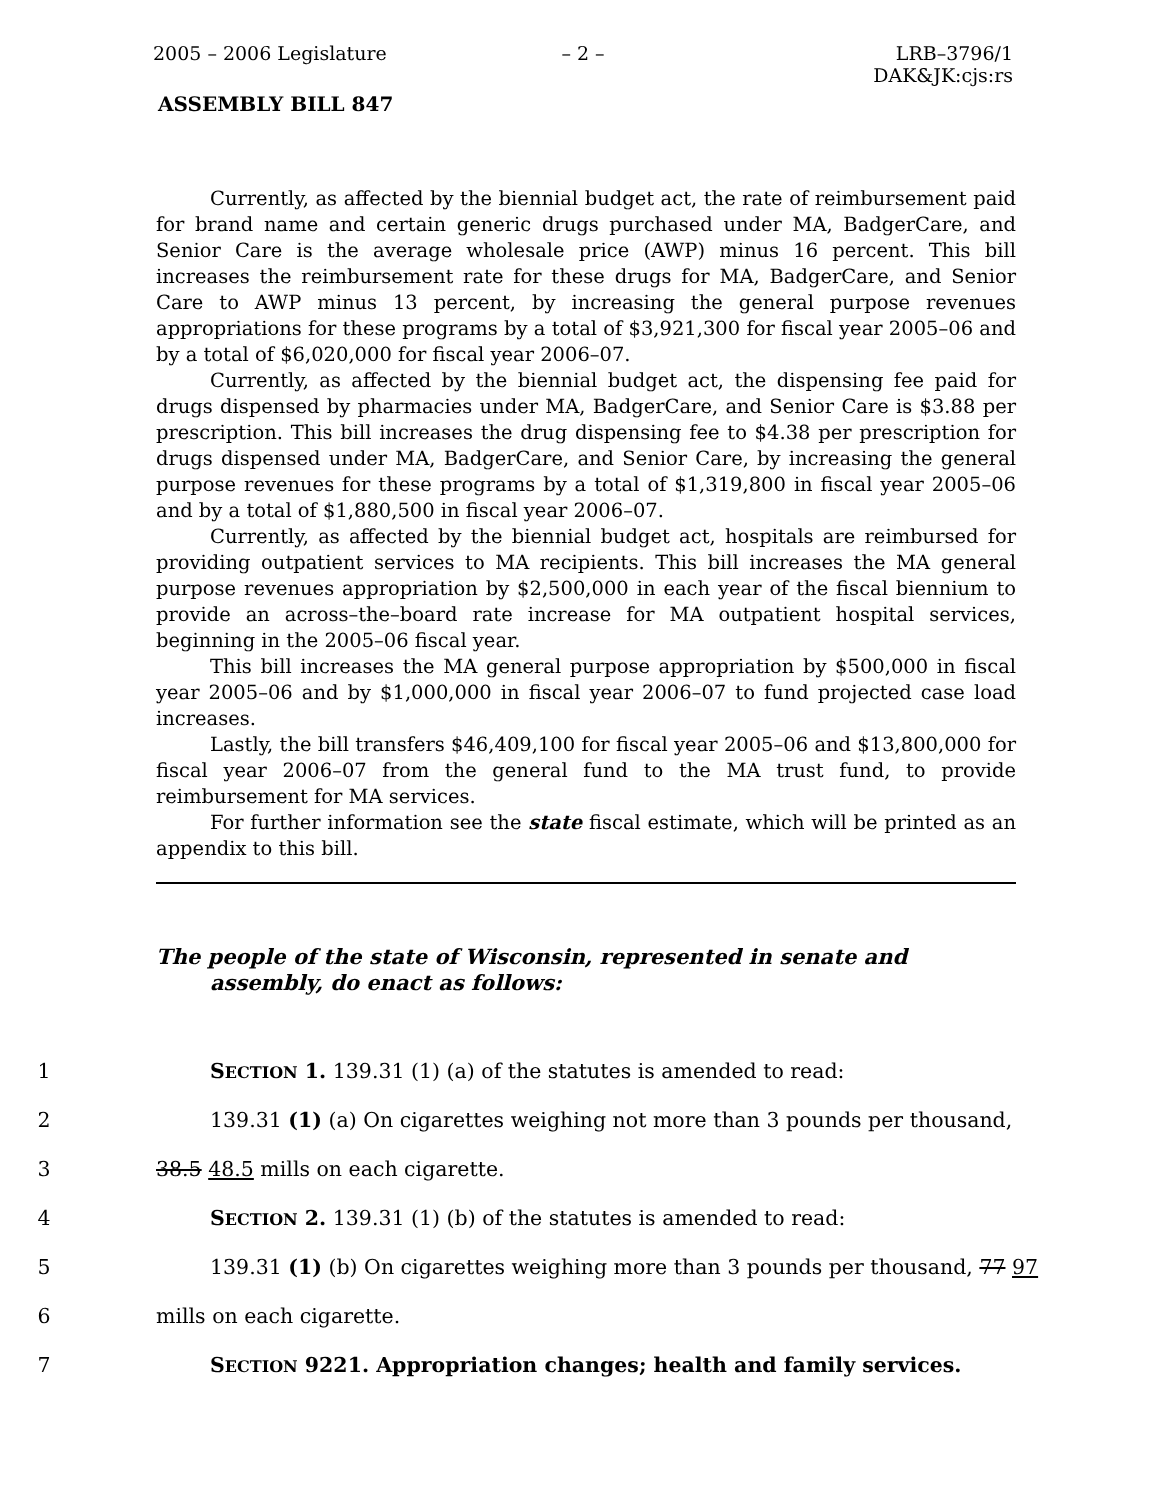2005 – 2006 Legislature – 2 – LRB–3796/1
DAK&JK:cjs:rs
ASSEMBLY BILL 847
Currently, as affected by the biennial budget act, the rate of reimbursement paid for brand name and certain generic drugs purchased under MA, BadgerCare, and Senior Care is the average wholesale price (AWP) minus 16 percent. This bill increases the reimbursement rate for these drugs for MA, BadgerCare, and Senior Care to AWP minus 13 percent, by increasing the general purpose revenues appropriations for these programs by a total of $3,921,300 for fiscal year 2005–06 and by a total of $6,020,000 for fiscal year 2006–07.
Currently, as affected by the biennial budget act, the dispensing fee paid for drugs dispensed by pharmacies under MA, BadgerCare, and Senior Care is $3.88 per prescription. This bill increases the drug dispensing fee to $4.38 per prescription for drugs dispensed under MA, BadgerCare, and Senior Care, by increasing the general purpose revenues for these programs by a total of $1,319,800 in fiscal year 2005–06 and by a total of $1,880,500 in fiscal year 2006–07.
Currently, as affected by the biennial budget act, hospitals are reimbursed for providing outpatient services to MA recipients. This bill increases the MA general purpose revenues appropriation by $2,500,000 in each year of the fiscal biennium to provide an across–the–board rate increase for MA outpatient hospital services, beginning in the 2005–06 fiscal year.
This bill increases the MA general purpose appropriation by $500,000 in fiscal year 2005–06 and by $1,000,000 in fiscal year 2006–07 to fund projected case load increases.
Lastly, the bill transfers $46,409,100 for fiscal year 2005–06 and $13,800,000 for fiscal year 2006–07 from the general fund to the MA trust fund, to provide reimbursement for MA services.
For further information see the state fiscal estimate, which will be printed as an appendix to this bill.
The people of the state of Wisconsin, represented in senate and assembly, do enact as follows:
1 SECTION 1. 139.31 (1) (a) of the statutes is amended to read:
2
139.31 (1) (a) On cigarettes weighing not more than 3 pounds per thousand,
3 38.5 48.5 mills on each cigarette.
4 SECTION 2. 139.31 (1) (b) of the statutes is amended to read:
5
139.31 (1) (b) On cigarettes weighing more than 3 pounds per thousand, 77 97
6 mills on each cigarette.
7 SECTION 9221. Appropriation changes; health and family services.